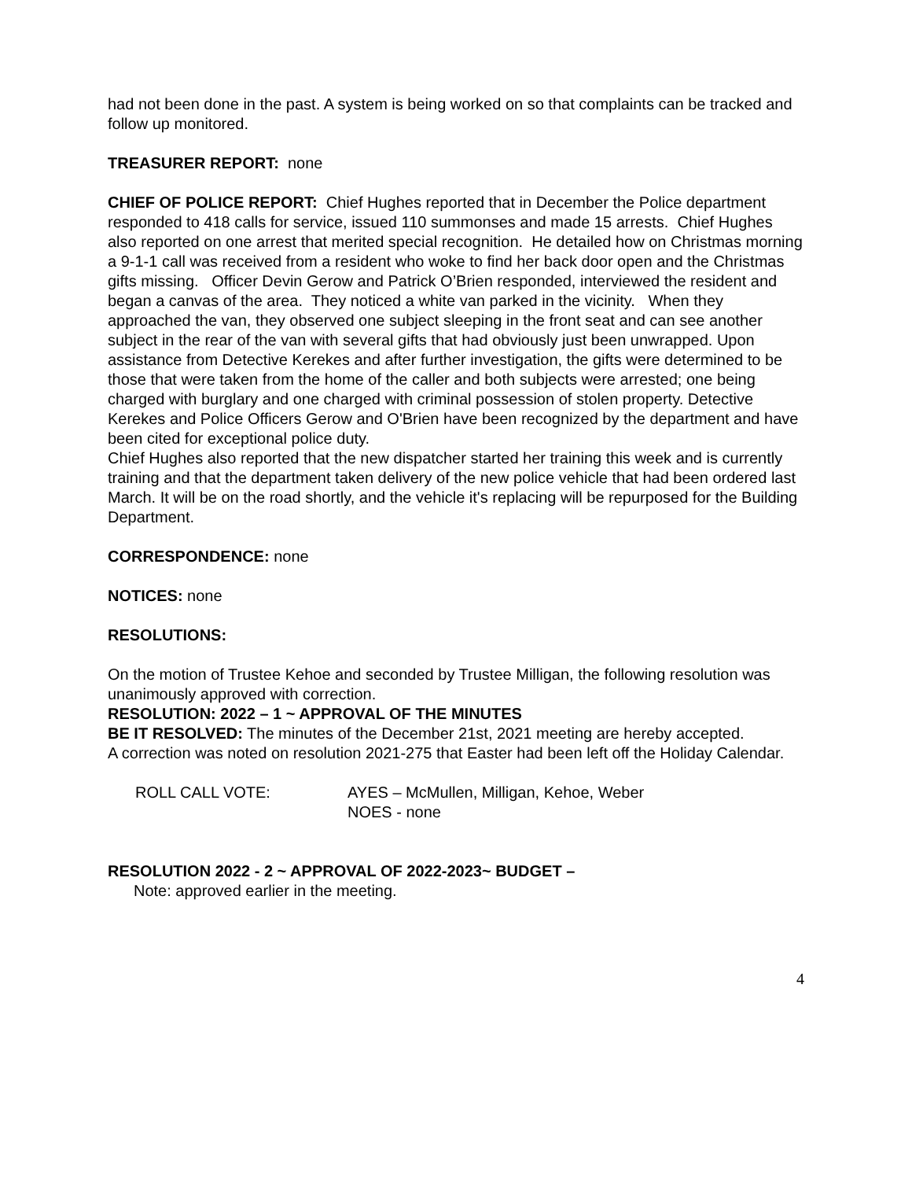had not been done in the past. A system is being worked on so that complaints can be tracked and follow up monitored.
TREASURER REPORT: none
CHIEF OF POLICE REPORT: Chief Hughes reported that in December the Police department responded to 418 calls for service, issued 110 summonses and made 15 arrests. Chief Hughes also reported on one arrest that merited special recognition. He detailed how on Christmas morning a 9-1-1 call was received from a resident who woke to find her back door open and the Christmas gifts missing. Officer Devin Gerow and Patrick O’Brien responded, interviewed the resident and began a canvas of the area. They noticed a white van parked in the vicinity. When they approached the van, they observed one subject sleeping in the front seat and can see another subject in the rear of the van with several gifts that had obviously just been unwrapped. Upon assistance from Detective Kerekes and after further investigation, the gifts were determined to be those that were taken from the home of the caller and both subjects were arrested; one being charged with burglary and one charged with criminal possession of stolen property. Detective Kerekes and Police Officers Gerow and O'Brien have been recognized by the department and have been cited for exceptional police duty.
Chief Hughes also reported that the new dispatcher started her training this week and is currently training and that the department taken delivery of the new police vehicle that had been ordered last March. It will be on the road shortly, and the vehicle it's replacing will be repurposed for the Building Department.
CORRESPONDENCE: none
NOTICES: none
RESOLUTIONS:
On the motion of Trustee Kehoe and seconded by Trustee Milligan, the following resolution was unanimously approved with correction.
RESOLUTION: 2022 – 1 ~ APPROVAL OF THE MINUTES
BE IT RESOLVED: The minutes of the December 21st, 2021 meeting are hereby accepted.
A correction was noted on resolution 2021-275 that Easter had been left off the Holiday Calendar.
ROLL CALL VOTE: AYES – McMullen, Milligan, Kehoe, Weber
NOES - none
RESOLUTION 2022 - 2 ~ APPROVAL OF 2022-2023~ BUDGET –
Note: approved earlier in the meeting.
4